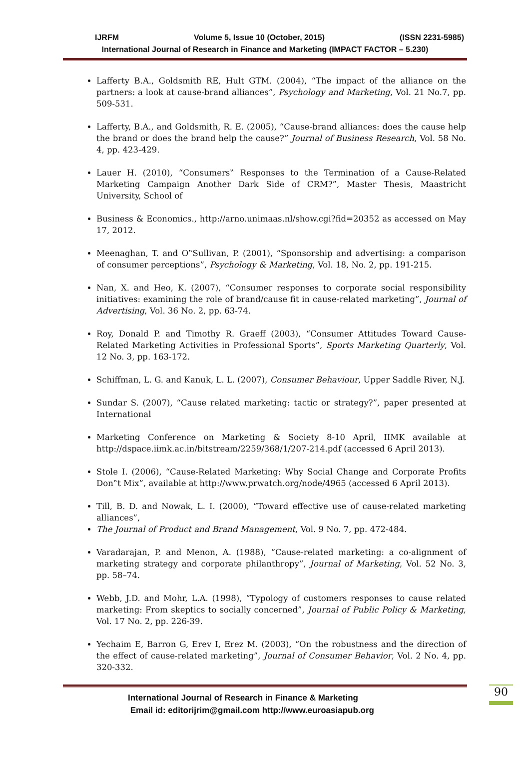IJRFM Volume 5, Issue 10 (October, 2015) (ISSN 2231-5985)
International Journal of Research in Finance and Marketing (IMPACT FACTOR – 5.230)
Lafferty B.A., Goldsmith RE, Hult GTM. (2004), “The impact of the alliance on the partners: a look at cause-brand alliances”, Psychology and Marketing, Vol. 21 No.7, pp. 509-531.
Lafferty, B.A., and Goldsmith, R. E. (2005), “Cause-brand alliances: does the cause help the brand or does the brand help the cause?” Journal of Business Research, Vol. 58 No. 4, pp. 423-429.
Lauer H. (2010), “Consumers‟ Responses to the Termination of a Cause-Related Marketing Campaign Another Dark Side of CRM?”, Master Thesis, Maastricht University, School of
Business & Economics., http://arno.unimaas.nl/show.cgi?fid=20352 as accessed on May 17, 2012.
Meenaghan, T. and O‟Sullivan, P. (2001), “Sponsorship and advertising: a comparison of consumer perceptions”, Psychology & Marketing, Vol. 18, No. 2, pp. 191-215.
Nan, X. and Heo, K. (2007), “Consumer responses to corporate social responsibility initiatives: examining the role of brand/cause fit in cause-related marketing”, Journal of Advertising, Vol. 36 No. 2, pp. 63-74.
Roy, Donald P. and Timothy R. Graeff (2003), “Consumer Attitudes Toward Cause-Related Marketing Activities in Professional Sports”, Sports Marketing Quarterly, Vol. 12 No. 3, pp. 163-172.
Schiffman, L. G. and Kanuk, L. L. (2007), Consumer Behaviour, Upper Saddle River, N.J.
Sundar S. (2007), “Cause related marketing: tactic or strategy?”, paper presented at International
Marketing Conference on Marketing & Society 8-10 April, IIMK available at http://dspace.iimk.ac.in/bitstream/2259/368/1/207-214.pdf (accessed 6 April 2013).
Stole I. (2006), “Cause-Related Marketing: Why Social Change and Corporate Profits Don‟t Mix”, available at http://www.prwatch.org/node/4965 (accessed 6 April 2013).
Till, B. D. and Nowak, L. I. (2000), “Toward effective use of cause-related marketing alliances”,
The Journal of Product and Brand Management, Vol. 9 No. 7, pp. 472-484.
Varadarajan, P. and Menon, A. (1988), “Cause-related marketing: a co-alignment of marketing strategy and corporate philanthropy”, Journal of Marketing, Vol. 52 No. 3, pp. 58–74.
Webb, J.D. and Mohr, L.A. (1998), “Typology of customers responses to cause related marketing: From skeptics to socially concerned”, Journal of Public Policy & Marketing, Vol. 17 No. 2, pp. 226-39.
Yechaim E, Barron G, Erev I, Erez M. (2003), “On the robustness and the direction of the effect of cause-related marketing”, Journal of Consumer Behavior, Vol. 2 No. 4, pp. 320-332.
International Journal of Research in Finance & Marketing
Email id: editorijrim@gmail.com http://www.euroasiapub.org
90